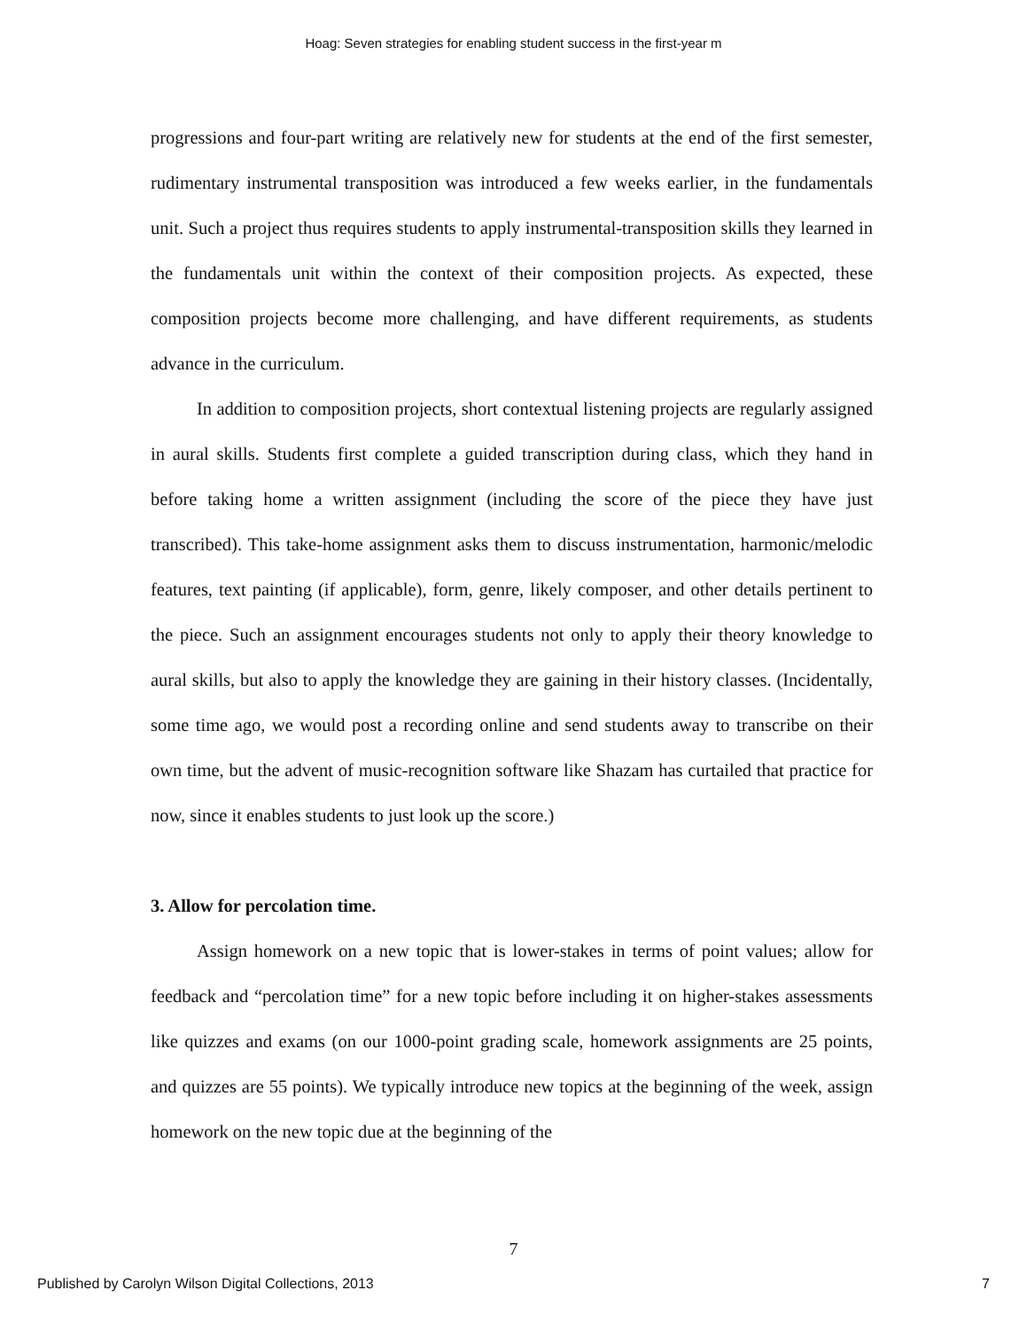Hoag: Seven strategies for enabling student success in the first-year m
progressions and four-part writing are relatively new for students at the end of the first semester, rudimentary instrumental transposition was introduced a few weeks earlier, in the fundamentals unit. Such a project thus requires students to apply instrumental-transposition skills they learned in the fundamentals unit within the context of their composition projects. As expected, these composition projects become more challenging, and have different requirements, as students advance in the curriculum.
In addition to composition projects, short contextual listening projects are regularly assigned in aural skills. Students first complete a guided transcription during class, which they hand in before taking home a written assignment (including the score of the piece they have just transcribed). This take-home assignment asks them to discuss instrumentation, harmonic/melodic features, text painting (if applicable), form, genre, likely composer, and other details pertinent to the piece. Such an assignment encourages students not only to apply their theory knowledge to aural skills, but also to apply the knowledge they are gaining in their history classes. (Incidentally, some time ago, we would post a recording online and send students away to transcribe on their own time, but the advent of music-recognition software like Shazam has curtailed that practice for now, since it enables students to just look up the score.)
3. Allow for percolation time.
Assign homework on a new topic that is lower-stakes in terms of point values; allow for feedback and “percolation time” for a new topic before including it on higher-stakes assessments like quizzes and exams (on our 1000-point grading scale, homework assignments are 25 points, and quizzes are 55 points). We typically introduce new topics at the beginning of the week, assign homework on the new topic due at the beginning of the
7
Published by Carolyn Wilson Digital Collections, 2013 7